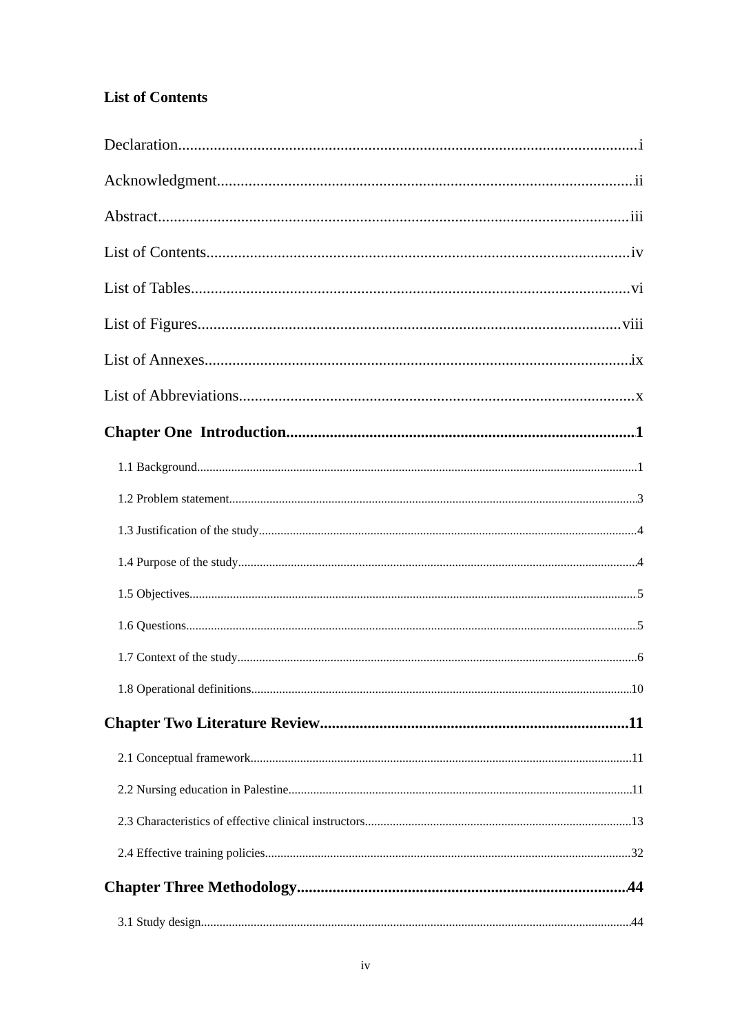List of Contents
Declaration i
Acknowledgment ii
Abstract iii
List of Contents iv
List of Tables vi
List of Figures viii
List of Annexes ix
List of Abbreviations x
Chapter One Introduction 1
1.1 Background 1
1.2 Problem statement 3
1.3 Justification of the study 4
1.4 Purpose of the study 4
1.5 Objectives 5
1.6 Questions 5
1.7 Context of the study 6
1.8 Operational definitions 10
Chapter Two Literature Review 11
2.1 Conceptual framework 11
2.2 Nursing education in Palestine 11
2.3 Characteristics of effective clinical instructors 13
2.4 Effective training policies 32
Chapter Three Methodology 44
3.1 Study design 44
iv